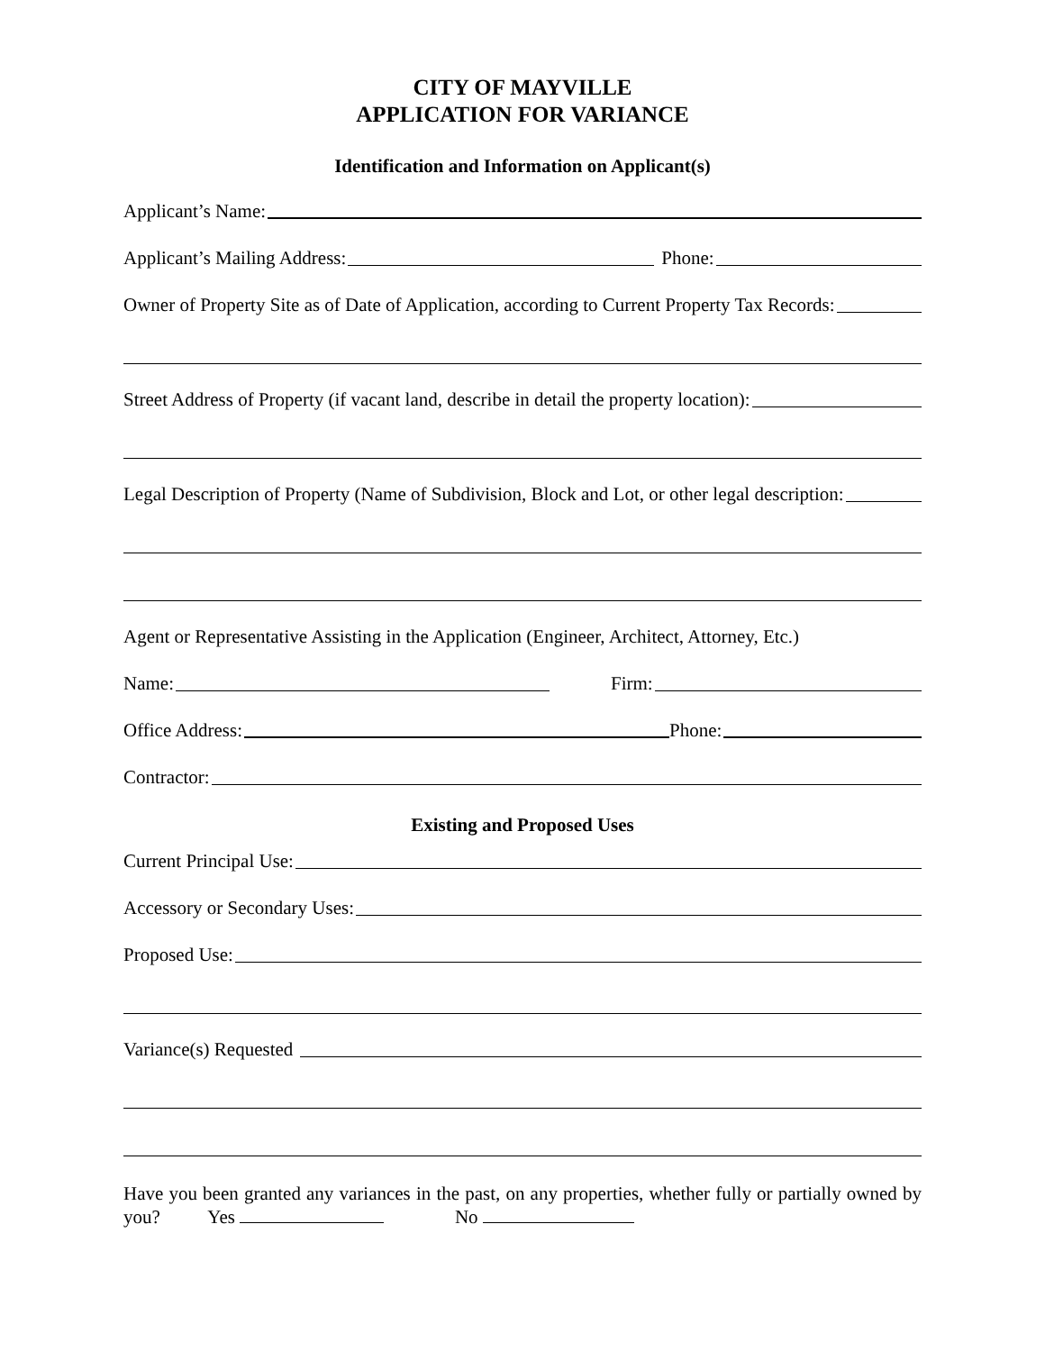CITY OF MAYVILLE
APPLICATION FOR VARIANCE
Identification and Information on Applicant(s)
Applicant’s Name:
Applicant’s Mailing Address: Phone:
Owner of Property Site as of Date of Application, according to Current Property Tax Records:
Street Address of Property (if vacant land, describe in detail the property location):
Legal Description of Property (Name of Subdivision, Block and Lot, or other legal description:
Agent or Representative Assisting in the Application (Engineer, Architect, Attorney, Etc.)
Name: Firm:
Office Address: Phone:
Contractor:
Existing and Proposed Uses
Current Principal Use:
Accessory or Secondary Uses:
Proposed Use:
Variance(s) Requested
Have you been granted any variances in the past, on any properties, whether fully or partially owned by you? Yes No